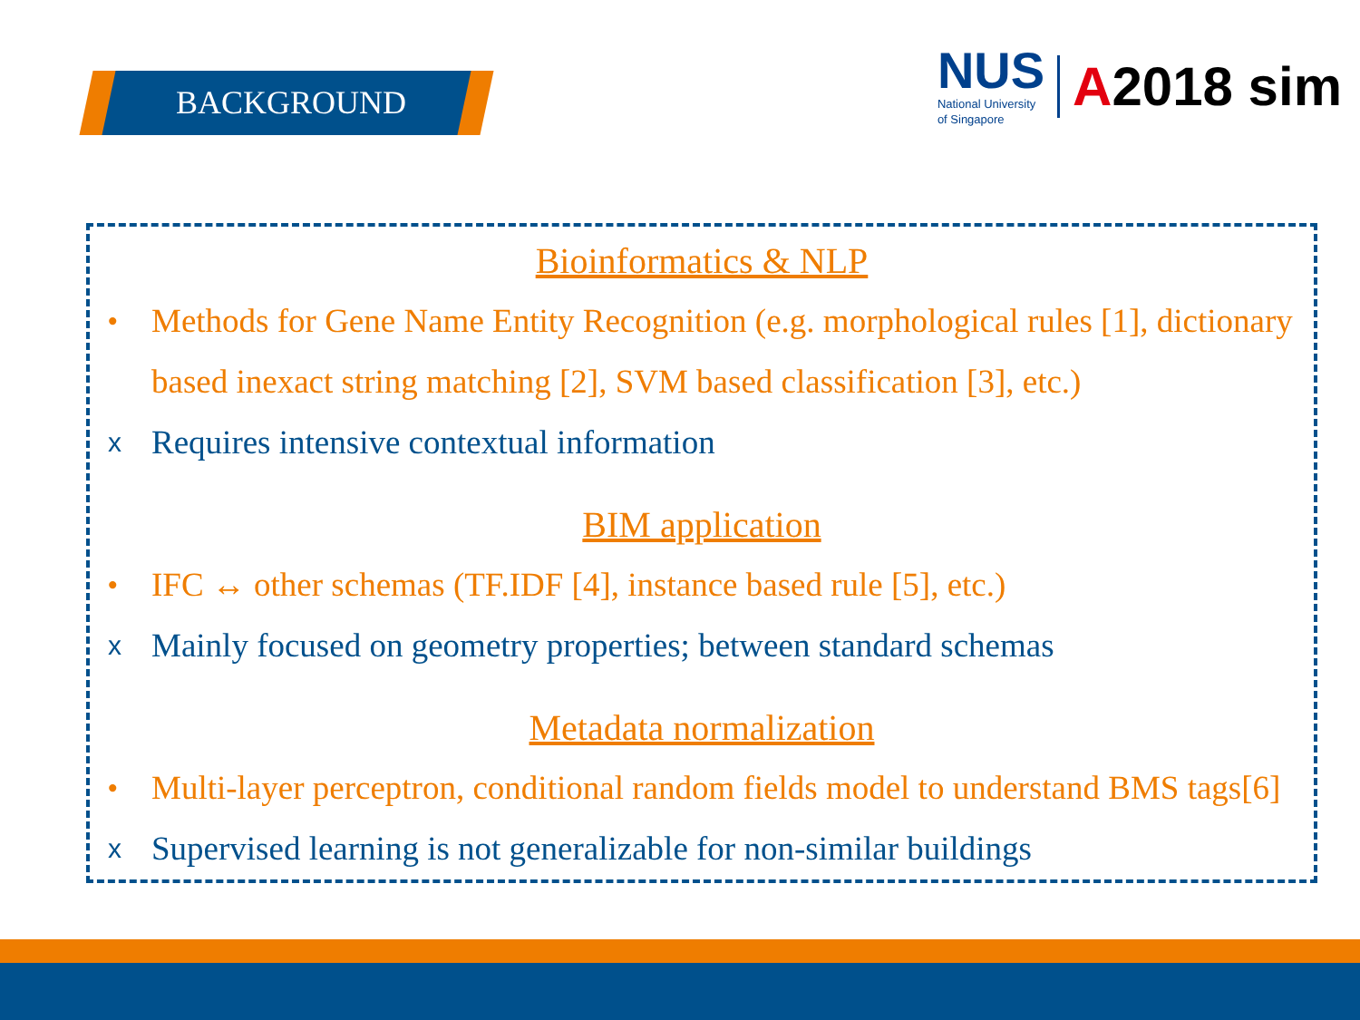BACKGROUND
NUS
National University
of Singapore
A2018 sim
Bioinformatics & NLP
• Methods for Gene Name Entity Recognition (e.g. morphological rules [1], dictionary based inexact string matching [2], SVM based classification [3], etc.)
x Requires intensive contextual information
BIM application
• IFC ↔ other schemas (TF.IDF [4], instance based rule [5], etc.)
x Mainly focused on geometry properties; between standard schemas
Metadata normalization
• Multi-layer perceptron, conditional random fields model to understand BMS tags[6]
x Supervised learning is not generalizable for non-similar buildings